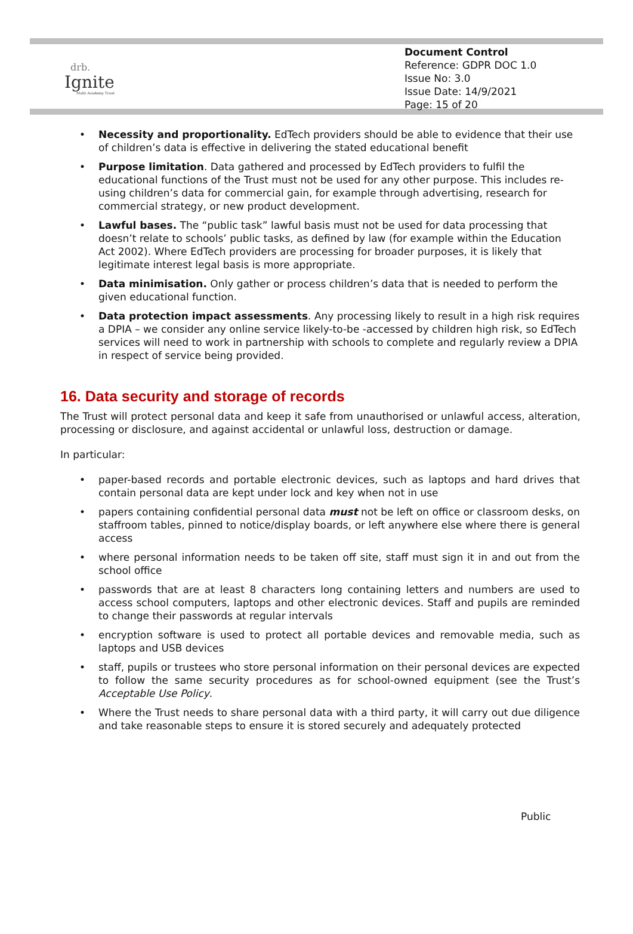drb.
Ignite
Multi Academy Trust
Document Control
Reference: GDPR DOC 1.0
Issue No: 3.0
Issue Date: 14/9/2021
Page: 15 of 20
Necessity and proportionality. EdTech providers should be able to evidence that their use of children’s data is effective in delivering the stated educational benefit
Purpose limitation. Data gathered and processed by EdTech providers to fulfil the educational functions of the Trust must not be used for any other purpose. This includes re-using children’s data for commercial gain, for example through advertising, research for commercial strategy, or new product development.
Lawful bases. The “public task” lawful basis must not be used for data processing that doesn’t relate to schools’ public tasks, as defined by law (for example within the Education Act 2002). Where EdTech providers are processing for broader purposes, it is likely that legitimate interest legal basis is more appropriate.
Data minimisation. Only gather or process children’s data that is needed to perform the given educational function.
Data protection impact assessments. Any processing likely to result in a high risk requires a DPIA – we consider any online service likely-to-be -accessed by children high risk, so EdTech services will need to work in partnership with schools to complete and regularly review a DPIA in respect of service being provided.
16. Data security and storage of records
The Trust will protect personal data and keep it safe from unauthorised or unlawful access, alteration, processing or disclosure, and against accidental or unlawful loss, destruction or damage.
In particular:
paper-based records and portable electronic devices, such as laptops and hard drives that contain personal data are kept under lock and key when not in use
papers containing confidential personal data must not be left on office or classroom desks, on staffroom tables, pinned to notice/display boards, or left anywhere else where there is general access
where personal information needs to be taken off site, staff must sign it in and out from the school office
passwords that are at least 8 characters long containing letters and numbers are used to access school computers, laptops and other electronic devices. Staff and pupils are reminded to change their passwords at regular intervals
encryption software is used to protect all portable devices and removable media, such as laptops and USB devices
staff, pupils or trustees who store personal information on their personal devices are expected to follow the same security procedures as for school-owned equipment (see the Trust’s Acceptable Use Policy.
Where the Trust needs to share personal data with a third party, it will carry out due diligence and take reasonable steps to ensure it is stored securely and adequately protected
Public